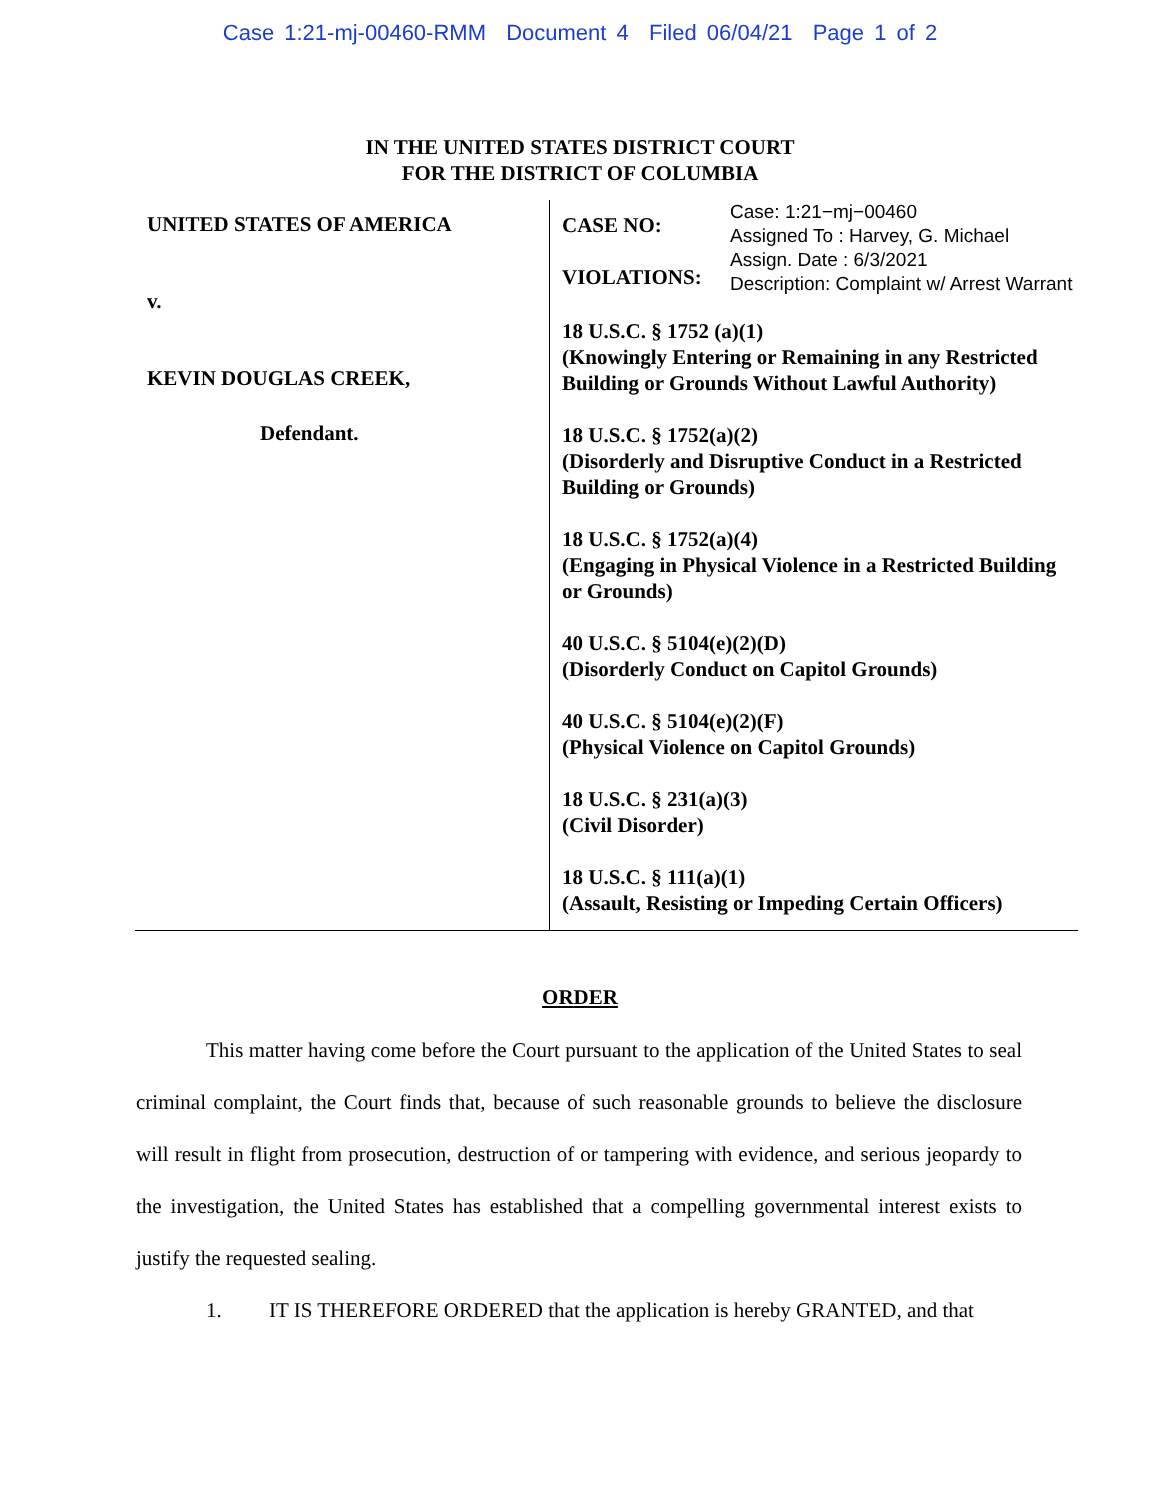Case 1:21-mj-00460-RMM Document 4 Filed 06/04/21 Page 1 of 2
IN THE UNITED STATES DISTRICT COURT
FOR THE DISTRICT OF COLUMBIA
UNITED STATES OF AMERICA
v.
KEVIN DOUGLAS CREEK,
Defendant.
CASE NO:
VIOLATIONS:
Case: 1:21−mj−00460
Assigned To : Harvey, G. Michael
Assign. Date : 6/3/2021
Description: Complaint w/ Arrest Warrant
18 U.S.C. § 1752 (a)(1)
(Knowingly Entering or Remaining in any Restricted Building or Grounds Without Lawful Authority)
18 U.S.C. § 1752(a)(2)
(Disorderly and Disruptive Conduct in a Restricted Building or Grounds)
18 U.S.C. § 1752(a)(4)
(Engaging in Physical Violence in a Restricted Building or Grounds)
40 U.S.C. § 5104(e)(2)(D)
(Disorderly Conduct on Capitol Grounds)
40 U.S.C. § 5104(e)(2)(F)
(Physical Violence on Capitol Grounds)
18 U.S.C. § 231(a)(3)
(Civil Disorder)
18 U.S.C. § 111(a)(1)
(Assault, Resisting or Impeding Certain Officers)
ORDER
This matter having come before the Court pursuant to the application of the United States to seal criminal complaint, the Court finds that, because of such reasonable grounds to believe the disclosure will result in flight from prosecution, destruction of or tampering with evidence, and serious jeopardy to the investigation, the United States has established that a compelling governmental interest exists to justify the requested sealing.
1. IT IS THEREFORE ORDERED that the application is hereby GRANTED, and that